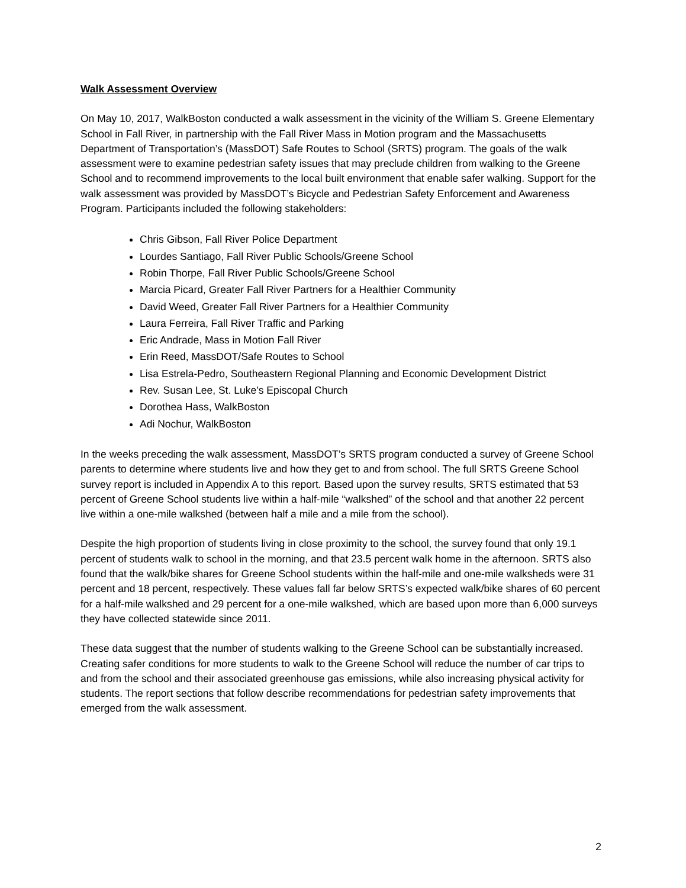Walk Assessment Overview
On May 10, 2017, WalkBoston conducted a walk assessment in the vicinity of the William S. Greene Elementary School in Fall River, in partnership with the Fall River Mass in Motion program and the Massachusetts Department of Transportation’s (MassDOT) Safe Routes to School (SRTS) program. The goals of the walk assessment were to examine pedestrian safety issues that may preclude children from walking to the Greene School and to recommend improvements to the local built environment that enable safer walking. Support for the walk assessment was provided by MassDOT’s Bicycle and Pedestrian Safety Enforcement and Awareness Program. Participants included the following stakeholders:
Chris Gibson, Fall River Police Department
Lourdes Santiago, Fall River Public Schools/Greene School
Robin Thorpe, Fall River Public Schools/Greene School
Marcia Picard, Greater Fall River Partners for a Healthier Community
David Weed, Greater Fall River Partners for a Healthier Community
Laura Ferreira, Fall River Traffic and Parking
Eric Andrade, Mass in Motion Fall River
Erin Reed, MassDOT/Safe Routes to School
Lisa Estrela-Pedro, Southeastern Regional Planning and Economic Development District
Rev. Susan Lee, St. Luke’s Episcopal Church
Dorothea Hass, WalkBoston
Adi Nochur, WalkBoston
In the weeks preceding the walk assessment, MassDOT’s SRTS program conducted a survey of Greene School parents to determine where students live and how they get to and from school. The full SRTS Greene School survey report is included in Appendix A to this report. Based upon the survey results, SRTS estimated that 53 percent of Greene School students live within a half-mile “walkshed” of the school and that another 22 percent live within a one-mile walkshed (between half a mile and a mile from the school).
Despite the high proportion of students living in close proximity to the school, the survey found that only 19.1 percent of students walk to school in the morning, and that 23.5 percent walk home in the afternoon. SRTS also found that the walk/bike shares for Greene School students within the half-mile and one-mile walksheds were 31 percent and 18 percent, respectively. These values fall far below SRTS’s expected walk/bike shares of 60 percent for a half-mile walkshed and 29 percent for a one-mile walkshed, which are based upon more than 6,000 surveys they have collected statewide since 2011.
These data suggest that the number of students walking to the Greene School can be substantially increased. Creating safer conditions for more students to walk to the Greene School will reduce the number of car trips to and from the school and their associated greenhouse gas emissions, while also increasing physical activity for students. The report sections that follow describe recommendations for pedestrian safety improvements that emerged from the walk assessment.
2